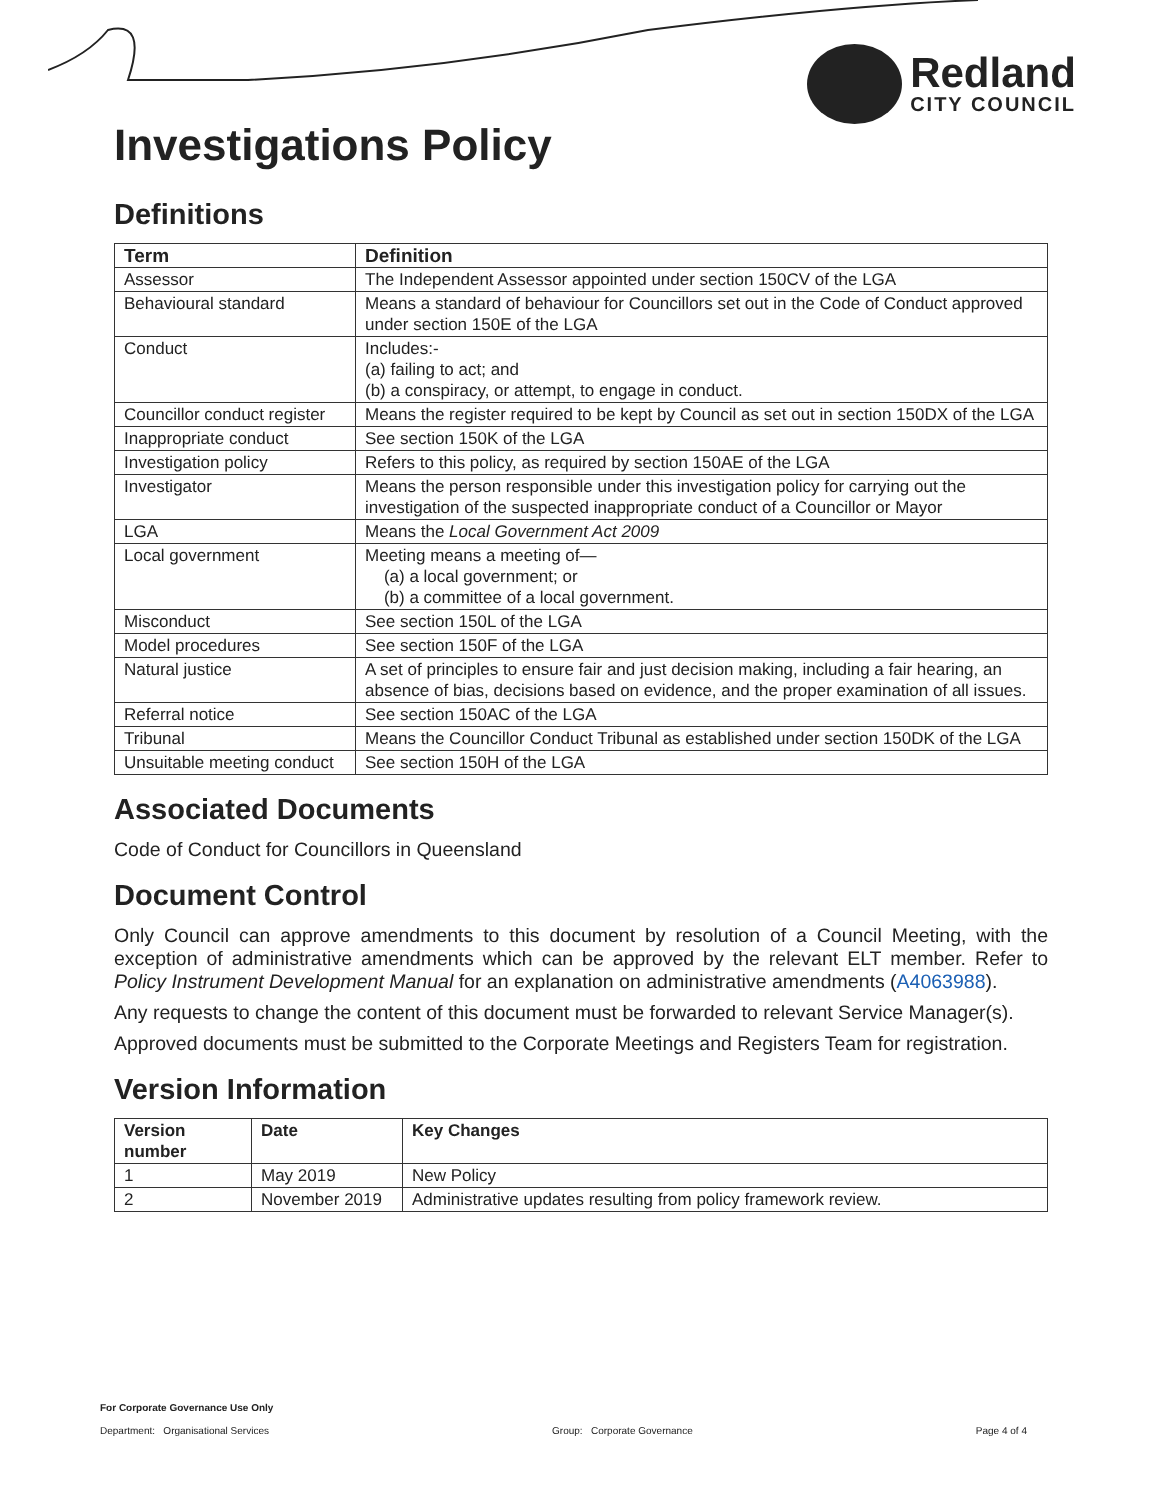Redland
CITY COUNCIL
Investigations Policy
Definitions
| Term | Definition |
| --- | --- |
| Assessor | The Independent Assessor appointed under section 150CV of the LGA |
| Behavioural standard | Means a standard of behaviour for Councillors set out in the Code of Conduct approved under section 150E of the LGA |
| Conduct | Includes:- (a) failing to act; and (b) a conspiracy, or attempt, to engage in conduct. |
| Councillor conduct register | Means the register required to be kept by Council as set out in section 150DX of the LGA |
| Inappropriate conduct | See section 150K of the LGA |
| Investigation policy | Refers to this policy, as required by section 150AE of the LGA |
| Investigator | Means the person responsible under this investigation policy for carrying out the investigation of the suspected inappropriate conduct of a Councillor or Mayor |
| LGA | Means the Local Government Act 2009 |
| Local government | Meeting means a meeting of— (a) a local government; or (b) a committee of a local government. |
| Misconduct | See section 150L of the LGA |
| Model procedures | See section 150F of the LGA |
| Natural justice | A set of principles to ensure fair and just decision making, including a fair hearing, an absence of bias, decisions based on evidence, and the proper examination of all issues. |
| Referral notice | See section 150AC of the LGA |
| Tribunal | Means the Councillor Conduct Tribunal as established under section 150DK of the LGA |
| Unsuitable meeting conduct | See section 150H of the LGA |
Associated Documents
Code of Conduct for Councillors in Queensland
Document Control
Only Council can approve amendments to this document by resolution of a Council Meeting, with the exception of administrative amendments which can be approved by the relevant ELT member. Refer to Policy Instrument Development Manual for an explanation on administrative amendments (A4063988).
Any requests to change the content of this document must be forwarded to relevant Service Manager(s).
Approved documents must be submitted to the Corporate Meetings and Registers Team for registration.
Version Information
| Version number | Date | Key Changes |
| --- | --- | --- |
| 1 | May 2019 | New Policy |
| 2 | November 2019 | Administrative updates resulting from policy framework review. |
For Corporate Governance Use Only
Department: Organisational Services Group: Corporate Governance Page 4 of 4